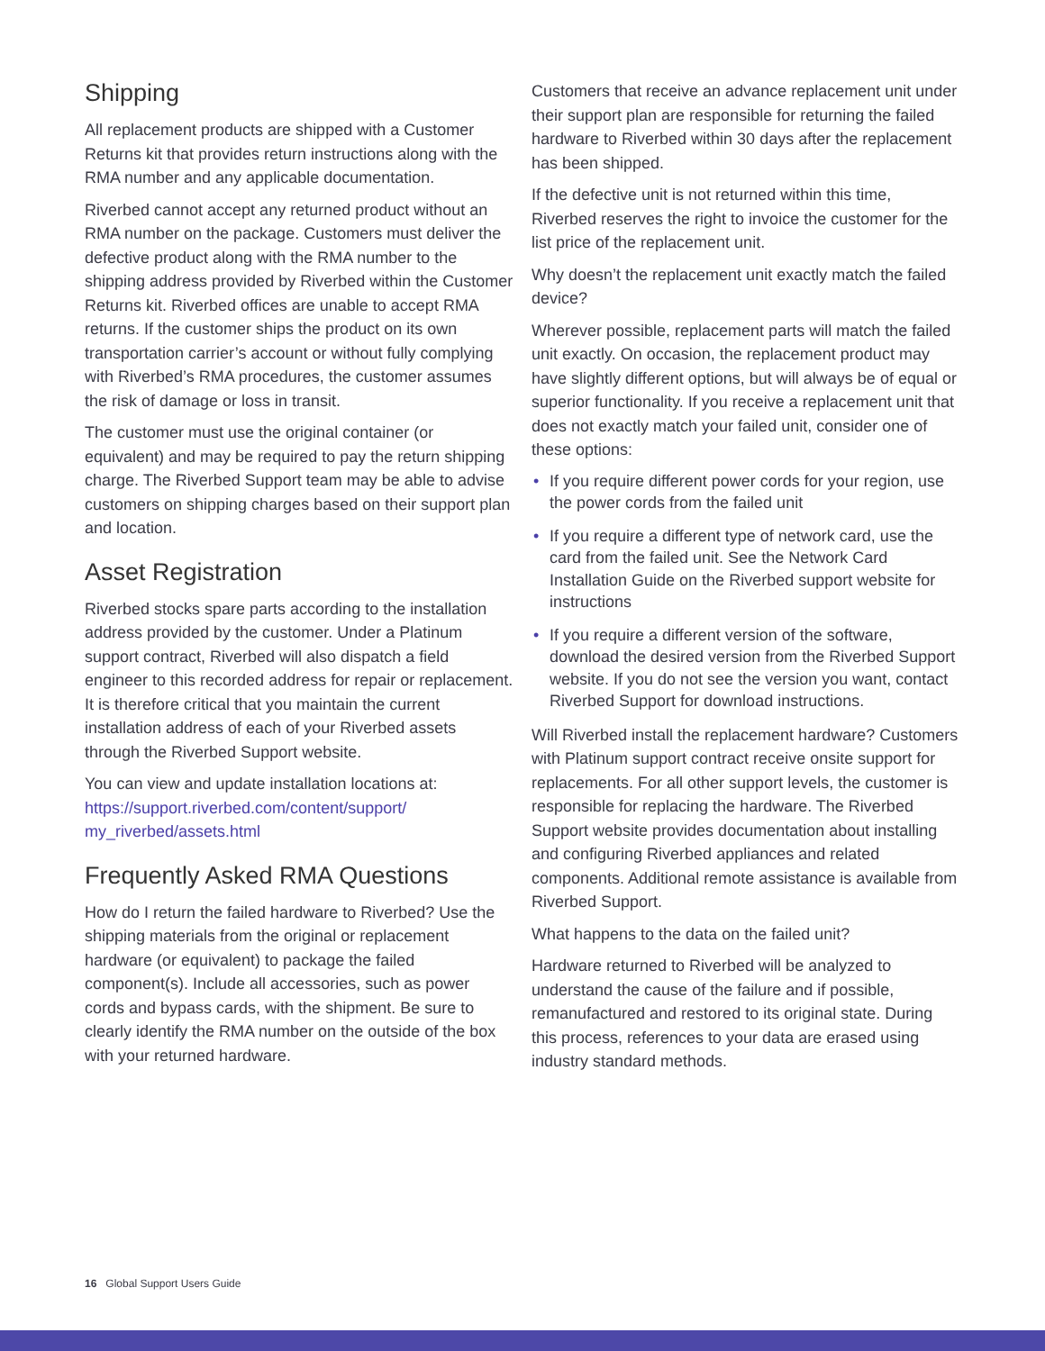Shipping
All replacement products are shipped with a Customer Returns kit that provides return instructions along with the RMA number and any applicable documentation.
Riverbed cannot accept any returned product without an RMA number on the package. Customers must deliver the defective product along with the RMA number to the shipping address provided by Riverbed within the Customer Returns kit. Riverbed offices are unable to accept RMA returns. If the customer ships the product on its own transportation carrier’s account or without fully complying with Riverbed’s RMA procedures, the customer assumes the risk of damage or loss in transit.
The customer must use the original container (or equivalent) and may be required to pay the return shipping charge. The Riverbed Support team may be able to advise customers on shipping charges based on their support plan and location.
Asset Registration
Riverbed stocks spare parts according to the installation address provided by the customer. Under a Platinum support contract, Riverbed will also dispatch a field engineer to this recorded address for repair or replacement. It is therefore critical that you maintain the current installation address of each of your Riverbed assets through the Riverbed Support website.
You can view and update installation locations at: https://support.riverbed.com/content/support/ my_riverbed/assets.html
Frequently Asked RMA Questions
How do I return the failed hardware to Riverbed? Use the shipping materials from the original or replacement hardware (or equivalent) to package the failed component(s). Include all accessories, such as power cords and bypass cards, with the shipment. Be sure to clearly identify the RMA number on the outside of the box with your returned hardware.
Customers that receive an advance replacement unit under their support plan are responsible for returning the failed hardware to Riverbed within 30 days after the replacement has been shipped.
If the defective unit is not returned within this time, Riverbed reserves the right to invoice the customer for the list price of the replacement unit.
Why doesn’t the replacement unit exactly match the failed device?
Wherever possible, replacement parts will match the failed unit exactly. On occasion, the replacement product may have slightly different options, but will always be of equal or superior functionality. If you receive a replacement unit that does not exactly match your failed unit, consider one of these options:
• If you require different power cords for your region, use the power cords from the failed unit
• If you require a different type of network card, use the card from the failed unit. See the Network Card Installation Guide on the Riverbed support website for instructions
• If you require a different version of the software, download the desired version from the Riverbed Support website. If you do not see the version you want, contact Riverbed Support for download instructions.
Will Riverbed install the replacement hardware? Customers with Platinum support contract receive onsite support for replacements. For all other support levels, the customer is responsible for replacing the hardware. The Riverbed Support website provides documentation about installing and configuring Riverbed appliances and related components. Additional remote assistance is available from Riverbed Support.
What happens to the data on the failed unit?
Hardware returned to Riverbed will be analyzed to understand the cause of the failure and if possible, remanufactured and restored to its original state. During this process, references to your data are erased using industry standard methods.
16 Global Support Users Guide